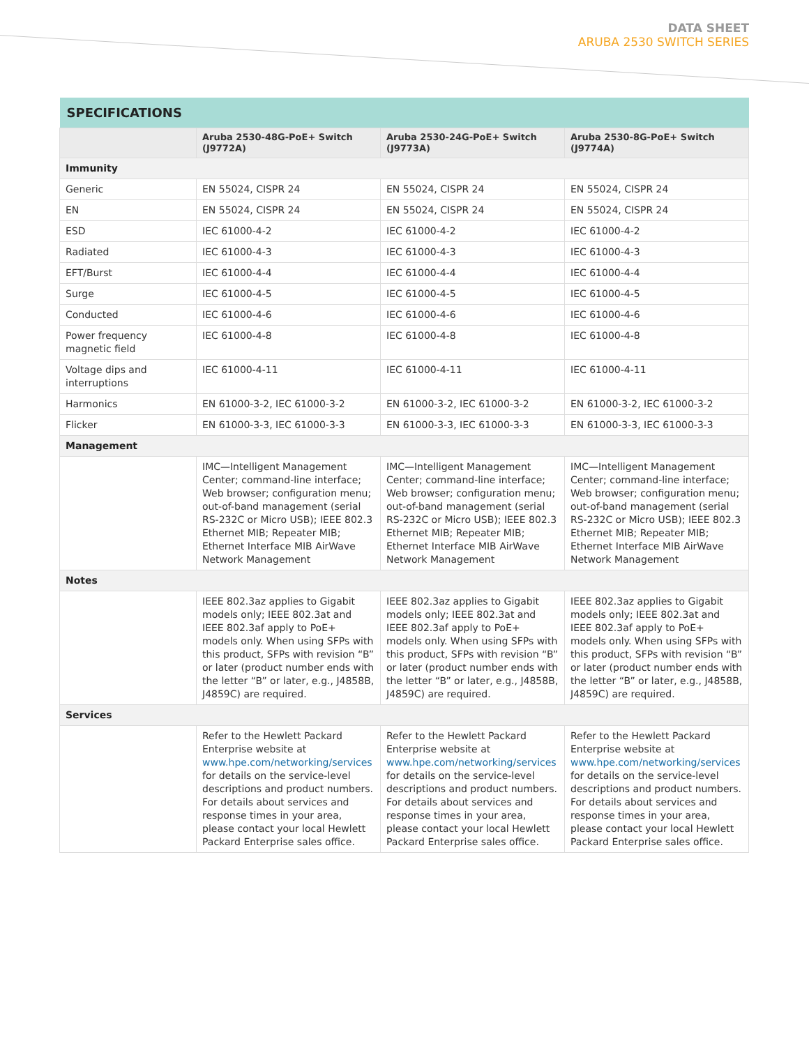DATA SHEET
ARUBA 2530 SWITCH SERIES
| SPECIFICATIONS | | | |
| --- | --- | --- | --- |
| | Aruba 2530-48G-PoE+ Switch (J9772A) | Aruba 2530-24G-PoE+ Switch (J9773A) | Aruba 2530-8G-PoE+ Switch (J9774A) |
| Immunity | | | |
| Generic | EN 55024, CISPR 24 | EN 55024, CISPR 24 | EN 55024, CISPR 24 |
| EN | EN 55024, CISPR 24 | EN 55024, CISPR 24 | EN 55024, CISPR 24 |
| ESD | IEC 61000-4-2 | IEC 61000-4-2 | IEC 61000-4-2 |
| Radiated | IEC 61000-4-3 | IEC 61000-4-3 | IEC 61000-4-3 |
| EFT/Burst | IEC 61000-4-4 | IEC 61000-4-4 | IEC 61000-4-4 |
| Surge | IEC 61000-4-5 | IEC 61000-4-5 | IEC 61000-4-5 |
| Conducted | IEC 61000-4-6 | IEC 61000-4-6 | IEC 61000-4-6 |
| Power frequency magnetic field | IEC 61000-4-8 | IEC 61000-4-8 | IEC 61000-4-8 |
| Voltage dips and interruptions | IEC 61000-4-11 | IEC 61000-4-11 | IEC 61000-4-11 |
| Harmonics | EN 61000-3-2, IEC 61000-3-2 | EN 61000-3-2, IEC 61000-3-2 | EN 61000-3-2, IEC 61000-3-2 |
| Flicker | EN 61000-3-3, IEC 61000-3-3 | EN 61000-3-3, IEC 61000-3-3 | EN 61000-3-3, IEC 61000-3-3 |
| Management | | | |
| | IMC—Intelligent Management Center; command-line interface; Web browser; configuration menu; out-of-band management (serial RS-232C or Micro USB); IEEE 802.3 Ethernet MIB; Repeater MIB; Ethernet Interface MIB AirWave Network Management | IMC—Intelligent Management Center; command-line interface; Web browser; configuration menu; out-of-band management (serial RS-232C or Micro USB); IEEE 802.3 Ethernet MIB; Repeater MIB; Ethernet Interface MIB AirWave Network Management | IMC—Intelligent Management Center; command-line interface; Web browser; configuration menu; out-of-band management (serial RS-232C or Micro USB); IEEE 802.3 Ethernet MIB; Repeater MIB; Ethernet Interface MIB AirWave Network Management |
| Notes | | | |
| | IEEE 802.3az applies to Gigabit models only; IEEE 802.3at and IEEE 802.3af apply to PoE+ models only. When using SFPs with this product, SFPs with revision “B” or later (product number ends with the letter “B” or later, e.g., J4858B, J4859C) are required. | IEEE 802.3az applies to Gigabit models only; IEEE 802.3at and IEEE 802.3af apply to PoE+ models only. When using SFPs with this product, SFPs with revision “B” or later (product number ends with the letter “B” or later, e.g., J4858B, J4859C) are required. | IEEE 802.3az applies to Gigabit models only; IEEE 802.3at and IEEE 802.3af apply to PoE+ models only. When using SFPs with this product, SFPs with revision “B” or later (product number ends with the letter “B” or later, e.g., J4858B, J4859C) are required. |
| Services | | | |
| | Refer to the Hewlett Packard Enterprise website at www.hpe.com/networking/services for details on the service-level descriptions and product numbers. For details about services and response times in your area, please contact your local Hewlett Packard Enterprise sales office. | Refer to the Hewlett Packard Enterprise website at www.hpe.com/networking/services for details on the service-level descriptions and product numbers. For details about services and response times in your area, please contact your local Hewlett Packard Enterprise sales office. | Refer to the Hewlett Packard Enterprise website at www.hpe.com/networking/services for details on the service-level descriptions and product numbers. For details about services and response times in your area, please contact your local Hewlett Packard Enterprise sales office. |